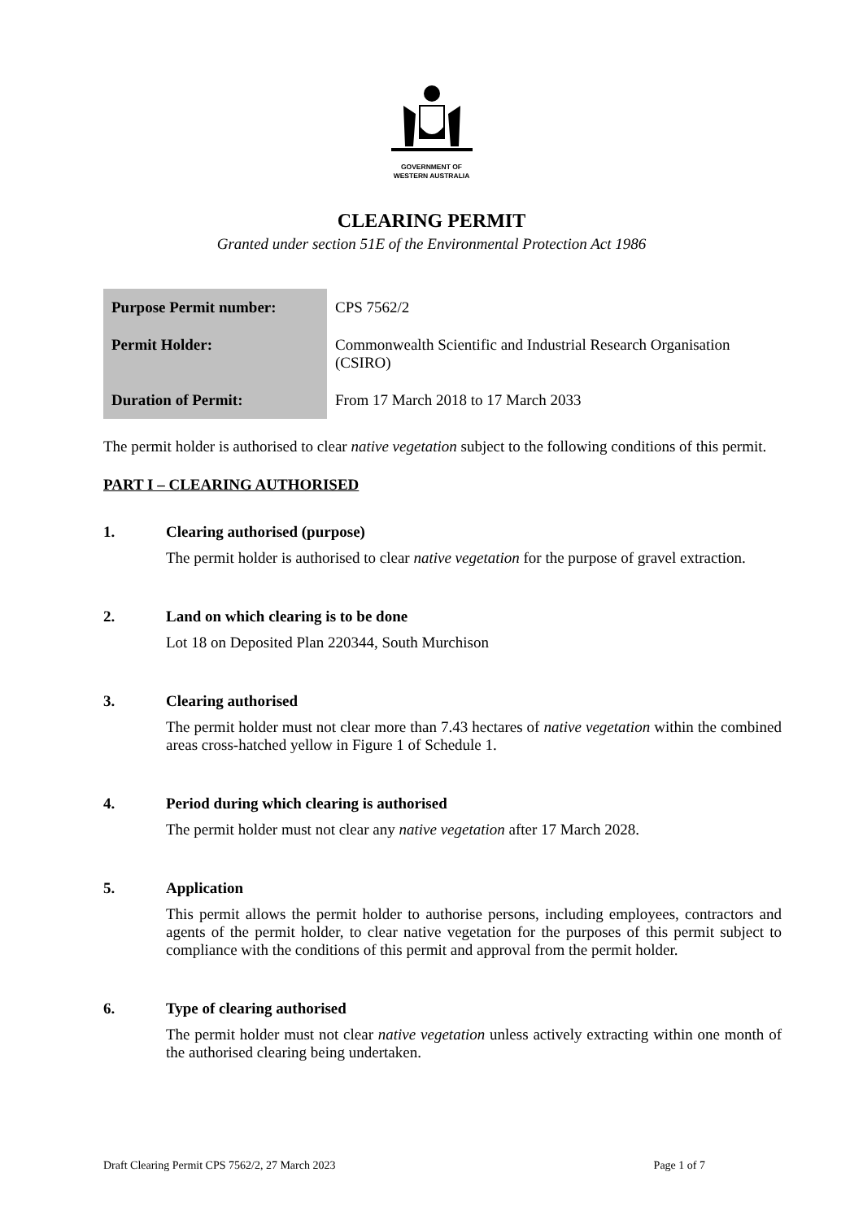GOVERNMENT OF
WESTERN AUSTRALIA
CLEARING PERMIT
Granted under section 51E of the Environmental Protection Act 1986
| Purpose Permit number: | CPS 7562/2 |
| Permit Holder: | Commonwealth Scientific and Industrial Research Organisation (CSIRO) |
| Duration of Permit: | From 17 March 2018 to 17 March 2033 |
The permit holder is authorised to clear native vegetation subject to the following conditions of this permit.
PART I – CLEARING AUTHORISED
1. Clearing authorised (purpose)
The permit holder is authorised to clear native vegetation for the purpose of gravel extraction.
2. Land on which clearing is to be done
Lot 18 on Deposited Plan 220344, South Murchison
3. Clearing authorised
The permit holder must not clear more than 7.43 hectares of native vegetation within the combined areas cross-hatched yellow in Figure 1 of Schedule 1.
4. Period during which clearing is authorised
The permit holder must not clear any native vegetation after 17 March 2028.
5. Application
This permit allows the permit holder to authorise persons, including employees, contractors and agents of the permit holder, to clear native vegetation for the purposes of this permit subject to compliance with the conditions of this permit and approval from the permit holder.
6. Type of clearing authorised
The permit holder must not clear native vegetation unless actively extracting within one month of the authorised clearing being undertaken.
Draft Clearing Permit CPS 7562/2, 27 March 2023 Page 1 of 7